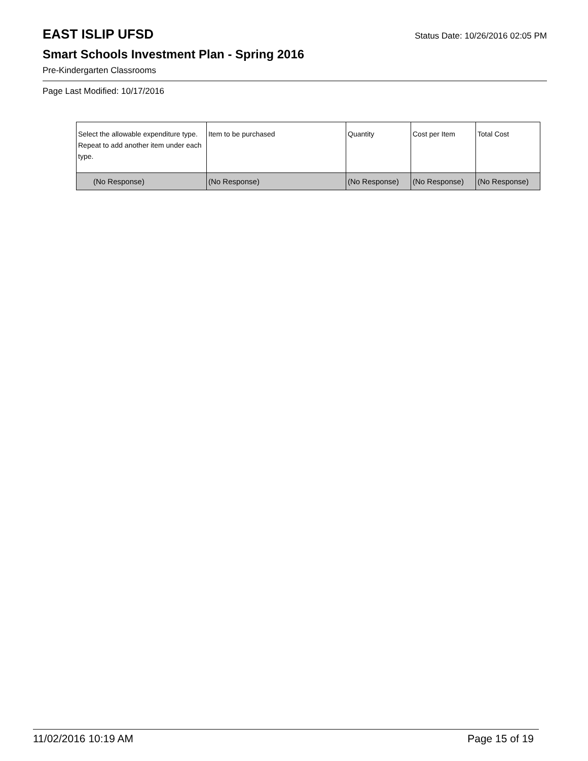EAST ISLIP UFSD Status Date: 10/26/2016 02:05 PM
Smart Schools Investment Plan - Spring 2016
Pre-Kindergarten Classrooms
Page Last Modified: 10/17/2016
| Select the allowable expenditure type. Repeat to add another item under each type. | Item to be purchased | Quantity | Cost per Item | Total Cost |
| --- | --- | --- | --- | --- |
| (No Response) | (No Response) | (No Response) | (No Response) | (No Response) |
11/02/2016 10:19 AM Page 15 of 19